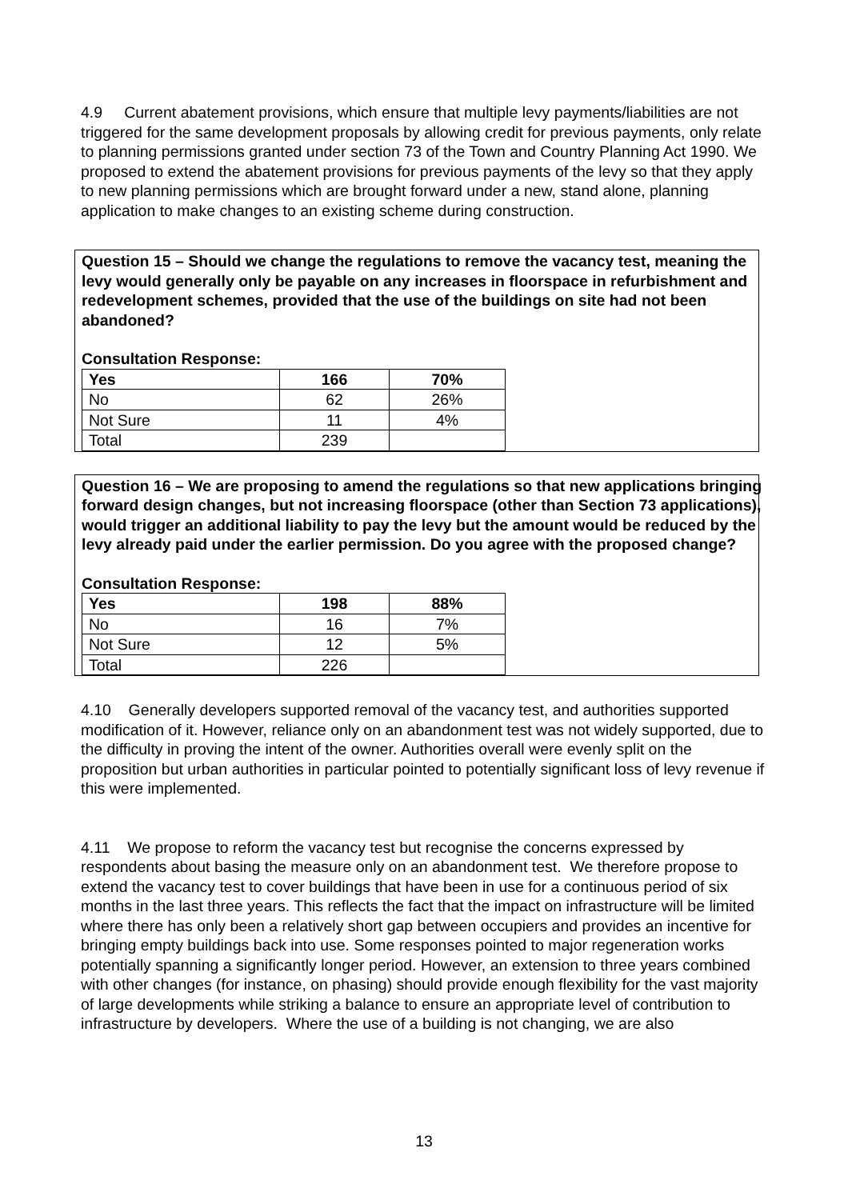4.9 Current abatement provisions, which ensure that multiple levy payments/liabilities are not triggered for the same development proposals by allowing credit for previous payments, only relate to planning permissions granted under section 73 of the Town and Country Planning Act 1990. We proposed to extend the abatement provisions for previous payments of the levy so that they apply to new planning permissions which are brought forward under a new, stand alone, planning application to make changes to an existing scheme during construction.
Question 15 – Should we change the regulations to remove the vacancy test, meaning the levy would generally only be payable on any increases in floorspace in refurbishment and redevelopment schemes, provided that the use of the buildings on site had not been abandoned?
Consultation Response:
| Yes | 166 | 70% |
| --- | --- | --- |
| No | 62 | 26% |
| Not Sure | 11 | 4% |
| Total | 239 | |
Question 16 – We are proposing to amend the regulations so that new applications bringing forward design changes, but not increasing floorspace (other than Section 73 applications), would trigger an additional liability to pay the levy but the amount would be reduced by the levy already paid under the earlier permission. Do you agree with the proposed change?
Consultation Response:
| Yes | 198 | 88% |
| --- | --- | --- |
| No | 16 | 7% |
| Not Sure | 12 | 5% |
| Total | 226 | |
4.10 Generally developers supported removal of the vacancy test, and authorities supported modification of it. However, reliance only on an abandonment test was not widely supported, due to the difficulty in proving the intent of the owner. Authorities overall were evenly split on the proposition but urban authorities in particular pointed to potentially significant loss of levy revenue if this were implemented.
4.11 We propose to reform the vacancy test but recognise the concerns expressed by respondents about basing the measure only on an abandonment test. We therefore propose to extend the vacancy test to cover buildings that have been in use for a continuous period of six months in the last three years. This reflects the fact that the impact on infrastructure will be limited where there has only been a relatively short gap between occupiers and provides an incentive for bringing empty buildings back into use. Some responses pointed to major regeneration works potentially spanning a significantly longer period. However, an extension to three years combined with other changes (for instance, on phasing) should provide enough flexibility for the vast majority of large developments while striking a balance to ensure an appropriate level of contribution to infrastructure by developers. Where the use of a building is not changing, we are also
13